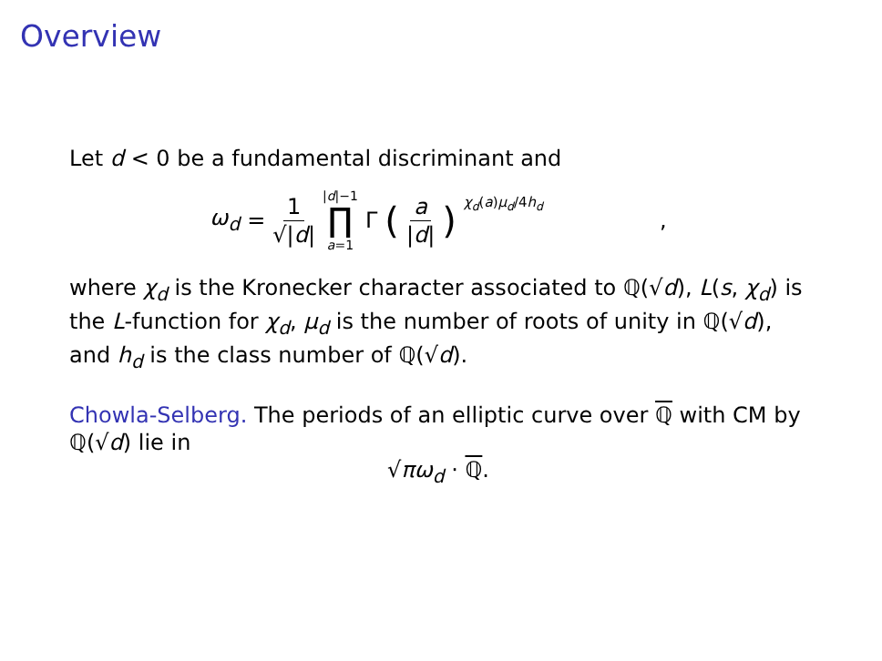Overview
Let d < 0 be a fundamental discriminant and
ω<sub>d</sub> = 1 √|d| |d|−1 ∏ a=1 Γ (a |d|)<sup>χ<sub>d</sub>(a)μ<sub>d</sub>/4h<sub>d</sub></sup> ,
where χ<sub>d</sub> is the Kronecker character associated to ℚ(√d), L(s, χ<sub>d</sub>) is the L-function for χ<sub>d</sub>, μ<sub>d</sub> is the number of roots of unity in ℚ(√d), and h<sub>d</sub> is the class number of ℚ(√d).
Chowla-Selberg. The periods of an elliptic curve over ℚ with CM by ℚ(√d) lie in
√πω<sub>d</sub> · ℚ.